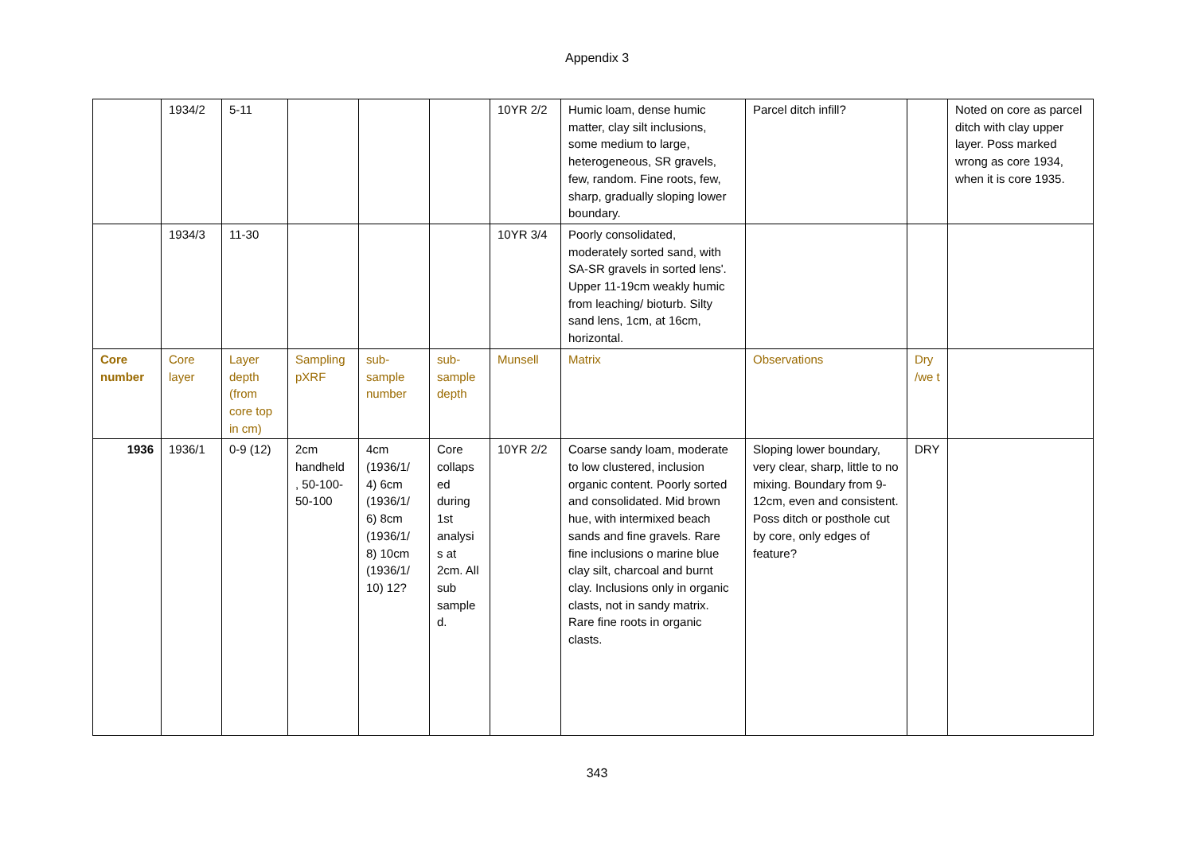Appendix 3
| | 1934/2 | 5-11 | | | | 10YR 2/2 | Humic loam, dense humic matter, clay silt inclusions, some medium to large, heterogeneous, SR gravels, few, random. Fine roots, few, sharp, gradually sloping lower boundary. | Parcel ditch infill? | | Noted on core as parcel ditch with clay upper layer. Poss marked wrong as core 1934, when it is core 1935. |
| | 1934/3 | 11-30 | | | | 10YR 3/4 | Poorly consolidated, moderately sorted sand, with SA-SR gravels in sorted lens'. Upper 11-19cm weakly humic from leaching/ bioturb. Silty sand lens, 1cm, at 16cm, horizontal. | | | |
| Core number | Core layer | Layer depth (from core top in cm) | Sampling pXRF | sub-sample number | sub-sample depth | Munsell | Matrix | Observations | Dry /we t | |
| 1936 | 1936/1 | 0-9 (12) | 2cm handheld , 50-100-50-100 | 4cm (1936/1/ 4) 6cm (1936/1/ 6) 8cm (1936/1/ 8) 10cm (1936/1/ 10) 12? | Core collaps ed during 1st analysi s at 2cm. All sub sample d. | 10YR 2/2 | Coarse sandy loam, moderate to low clustered, inclusion organic content. Poorly sorted and consolidated. Mid brown hue, with intermixed beach sands and fine gravels. Rare fine inclusions o marine blue clay silt, charcoal and burnt clay. Inclusions only in organic clasts, not in sandy matrix. Rare fine roots in organic clasts. | Sloping lower boundary, very clear, sharp, little to no mixing. Boundary from 9-12cm, even and consistent. Poss ditch or posthole cut by core, only edges of feature? | DRY | |
343